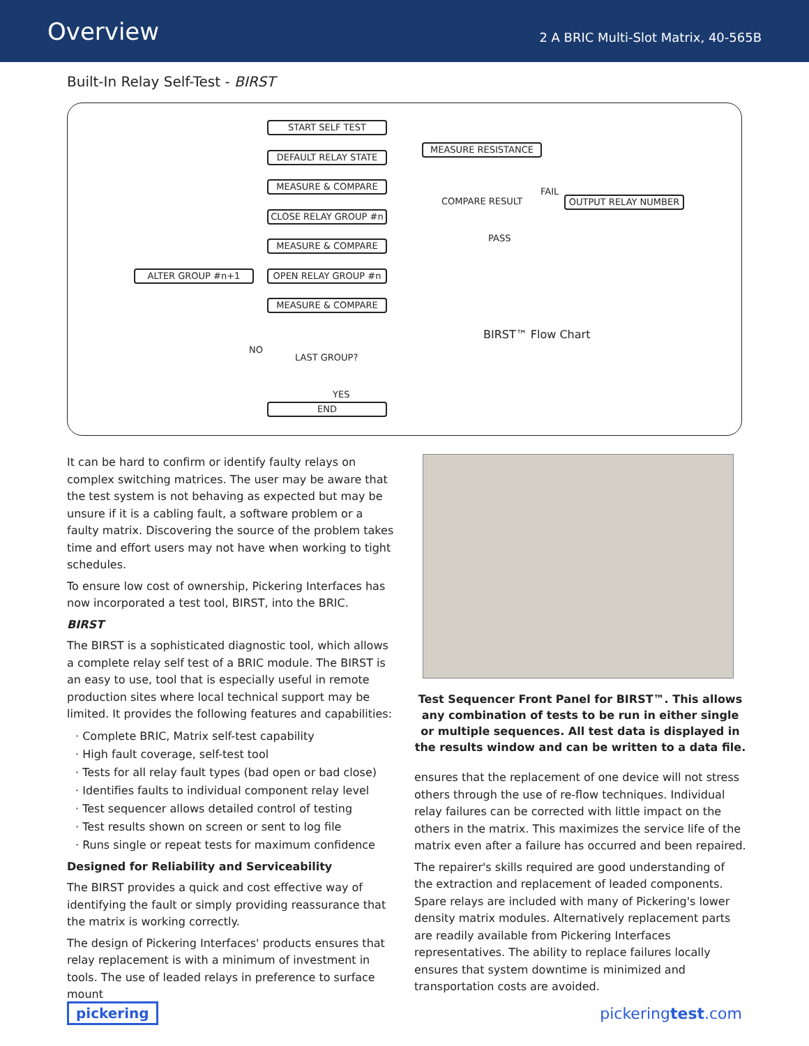Overview
2 A BRIC Multi-Slot Matrix, 40-565B
Built-In Relay Self-Test - BIRST
START SELF TEST
DEFAULT RELAY STATE
MEASURE & COMPARE
CLOSE RELAY GROUP #n
MEASURE & COMPARE
OPEN RELAY GROUP #n
ALTER GROUP #n+1
MEASURE & COMPARE
NO
LAST GROUP?
YES
END
MEASURE RESISTANCE
COMPARE RESULT
FAIL
OUTPUT RELAY NUMBER
PASS
BIRST™ Flow Chart
It can be hard to confirm or identify faulty relays on complex switching matrices. The user may be aware that the test system is not behaving as expected but may be unsure if it is a cabling fault, a software problem or a faulty matrix. Discovering the source of the problem takes time and effort users may not have when working to tight schedules.
To ensure low cost of ownership, Pickering Interfaces has now incorporated a test tool, BIRST, into the BRIC.
BIRST
The BIRST is a sophisticated diagnostic tool, which allows a complete relay self test of a BRIC module. The BIRST is an easy to use, tool that is especially useful in remote production sites where local technical support may be limited. It provides the following features and capabilities:
· Complete BRIC, Matrix self-test capability
· High fault coverage, self-test tool
· Tests for all relay fault types (bad open or bad close)
· Identifies faults to individual component relay level
· Test sequencer allows detailed control of testing
· Test results shown on screen or sent to log file
· Runs single or repeat tests for maximum confidence
Designed for Reliability and Serviceability
The BIRST provides a quick and cost effective way of identifying the fault or simply providing reassurance that the matrix is working correctly.
The design of Pickering Interfaces' products ensures that relay replacement is with a minimum of investment in tools. The use of leaded relays in preference to surface mount
Test Sequencer Front Panel for BIRST™. This allows any combination of tests to be run in either single or multiple sequences. All test data is displayed in the results window and can be written to a data file.
ensures that the replacement of one device will not stress others through the use of re-flow techniques. Individual relay failures can be corrected with little impact on the others in the matrix. This maximizes the service life of the matrix even after a failure has occurred and been repaired.
The repairer's skills required are good understanding of the extraction and replacement of leaded components. Spare relays are included with many of Pickering's lower density matrix modules. Alternatively replacement parts are readily available from Pickering Interfaces representatives. The ability to replace failures locally ensures that system downtime is minimized and transportation costs are avoided.
pickering pickeringtest.com